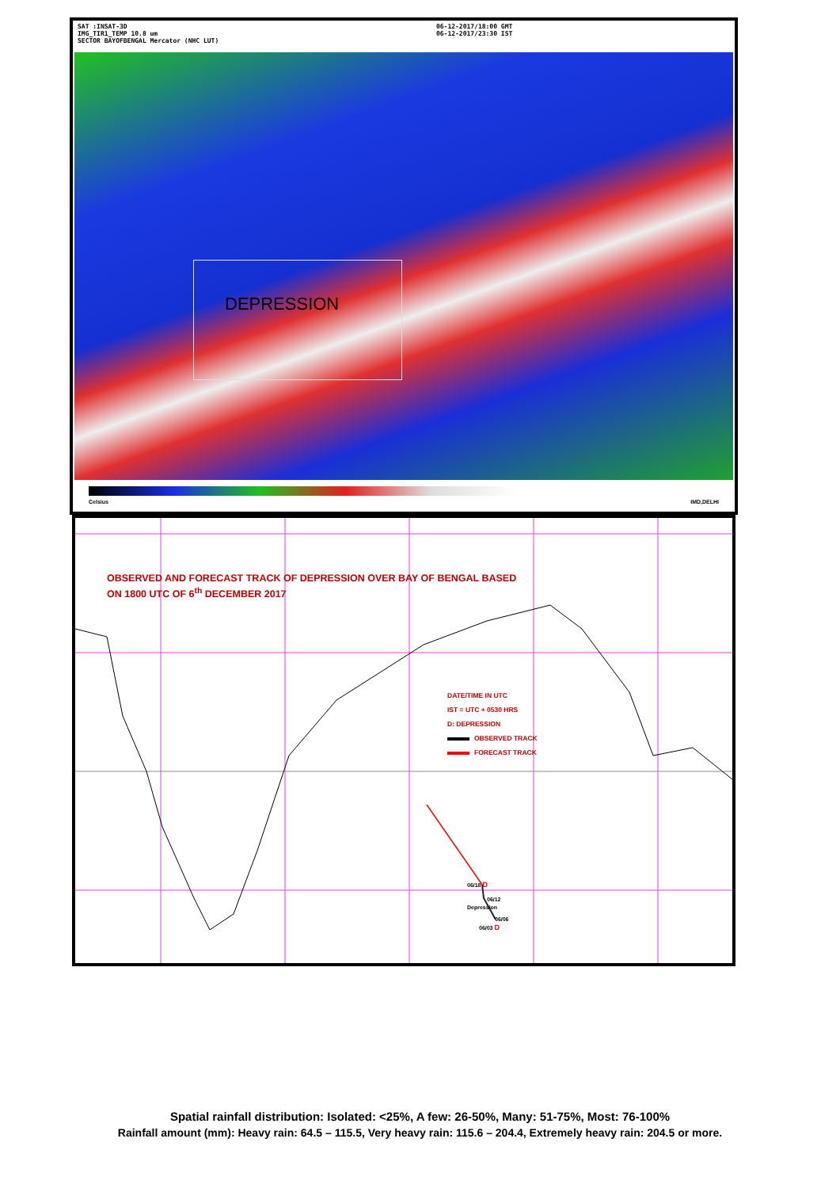SAT :INSAT-3D
IMG_TIR1_TEMP 10.8 um
SECTOR BAYOFBENGAL Mercator (NHC LUT)
06-12-2017/18:00 GMT
06-12-2017/23:30 IST
DEPRESSION
Celsius IMD,DELHI
OBSERVED AND FORECAST TRACK OF DEPRESSION OVER BAY OF BENGAL BASED
ON 1800 UTC OF 6<sup>th</sup> DECEMBER 2017
DATE/TIME IN UTC
IST = UTC + 0530 HRS
D: DEPRESSION
OBSERVED TRACK
FORECAST TRACK
06/18 D
06/12
Depression
06/06
06/03 D
Spatial rainfall distribution: Isolated: <25%, A few: 26-50%, Many: 51-75%, Most: 76-100%
Rainfall amount (mm): Heavy rain: 64.5 – 115.5, Very heavy rain: 115.6 – 204.4, Extremely heavy rain: 204.5 or more.